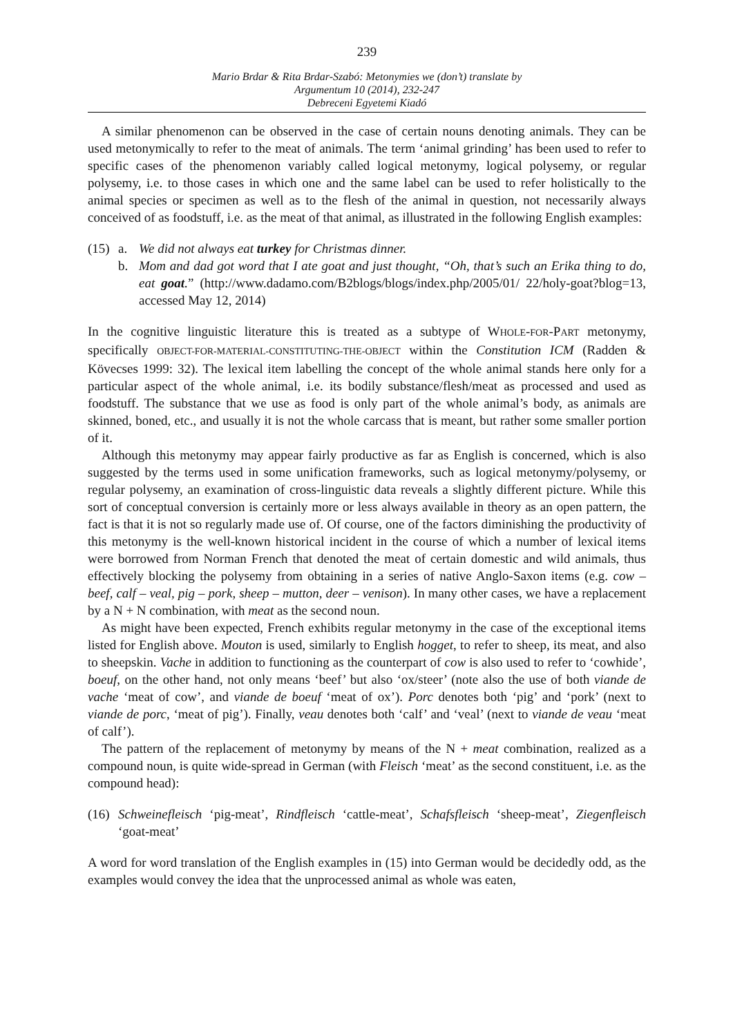239
Mario Brdar & Rita Brdar-Szabó: Metonymies we (don’t) translate by
Argumentum 10 (2014), 232-247
Debreceni Egyetemi Kiadó
A similar phenomenon can be observed in the case of certain nouns denoting animals. They can be used metonymically to refer to the meat of animals. The term ‘animal grinding’ has been used to refer to specific cases of the phenomenon variably called logical metonymy, logical polysemy, or regular polysemy, i.e. to those cases in which one and the same label can be used to refer holistically to the animal species or specimen as well as to the flesh of the animal in question, not necessarily always conceived of as foodstuff, i.e. as the meat of that animal, as illustrated in the following English examples:
(15) a. We did not always eat turkey for Christmas dinner.
b. Mom and dad got word that I ate goat and just thought, “Oh, that’s such an Erika thing to do, eat goat.” (http://www.dadamo.com/B2blogs/blogs/index.php/2005/01/ 22/holy-goat?blog=13, accessed May 12, 2014)
In the cognitive linguistic literature this is treated as a subtype of WHOLE-FOR-PART metonymy, specifically OBJECT-FOR-MATERIAL-CONSTITUTING-THE-OBJECT within the Constitution ICM (Radden & Kövecses 1999: 32). The lexical item labelling the concept of the whole animal stands here only for a particular aspect of the whole animal, i.e. its bodily substance/flesh/meat as processed and used as foodstuff. The substance that we use as food is only part of the whole animal’s body, as animals are skinned, boned, etc., and usually it is not the whole carcass that is meant, but rather some smaller portion of it.
Although this metonymy may appear fairly productive as far as English is concerned, which is also suggested by the terms used in some unification frameworks, such as logical metonymy/polysemy, or regular polysemy, an examination of cross-linguistic data reveals a slightly different picture. While this sort of conceptual conversion is certainly more or less always available in theory as an open pattern, the fact is that it is not so regularly made use of. Of course, one of the factors diminishing the productivity of this metonymy is the well-known historical incident in the course of which a number of lexical items were borrowed from Norman French that denoted the meat of certain domestic and wild animals, thus effectively blocking the polysemy from obtaining in a series of native Anglo-Saxon items (e.g. cow – beef, calf – veal, pig – pork, sheep – mutton, deer – venison). In many other cases, we have a replacement by a N + N combination, with meat as the second noun.
As might have been expected, French exhibits regular metonymy in the case of the exceptional items listed for English above. Mouton is used, similarly to English hogget, to refer to sheep, its meat, and also to sheepskin. Vache in addition to functioning as the counterpart of cow is also used to refer to ‘cowhide’, boeuf, on the other hand, not only means ‘beef’ but also ‘ox/steer’ (note also the use of both viande de vache ‘meat of cow’, and viande de boeuf ‘meat of ox’). Porc denotes both ‘pig’ and ‘pork’ (next to viande de porc, ‘meat of pig’). Finally, veau denotes both ‘calf’ and ‘veal’ (next to viande de veau ‘meat of calf’).
The pattern of the replacement of metonymy by means of the N + meat combination, realized as a compound noun, is quite wide-spread in German (with Fleisch ‘meat’ as the second constituent, i.e. as the compound head):
(16)
Schweinefleisch ‘pig-meat’, Rindfleisch ‘cattle-meat’, Schafsfleisch ‘sheep-meat’, Ziegenfleisch ‘goat-meat’
A word for word translation of the English examples in (15) into German would be decidedly odd, as the examples would convey the idea that the unprocessed animal as whole was eaten,